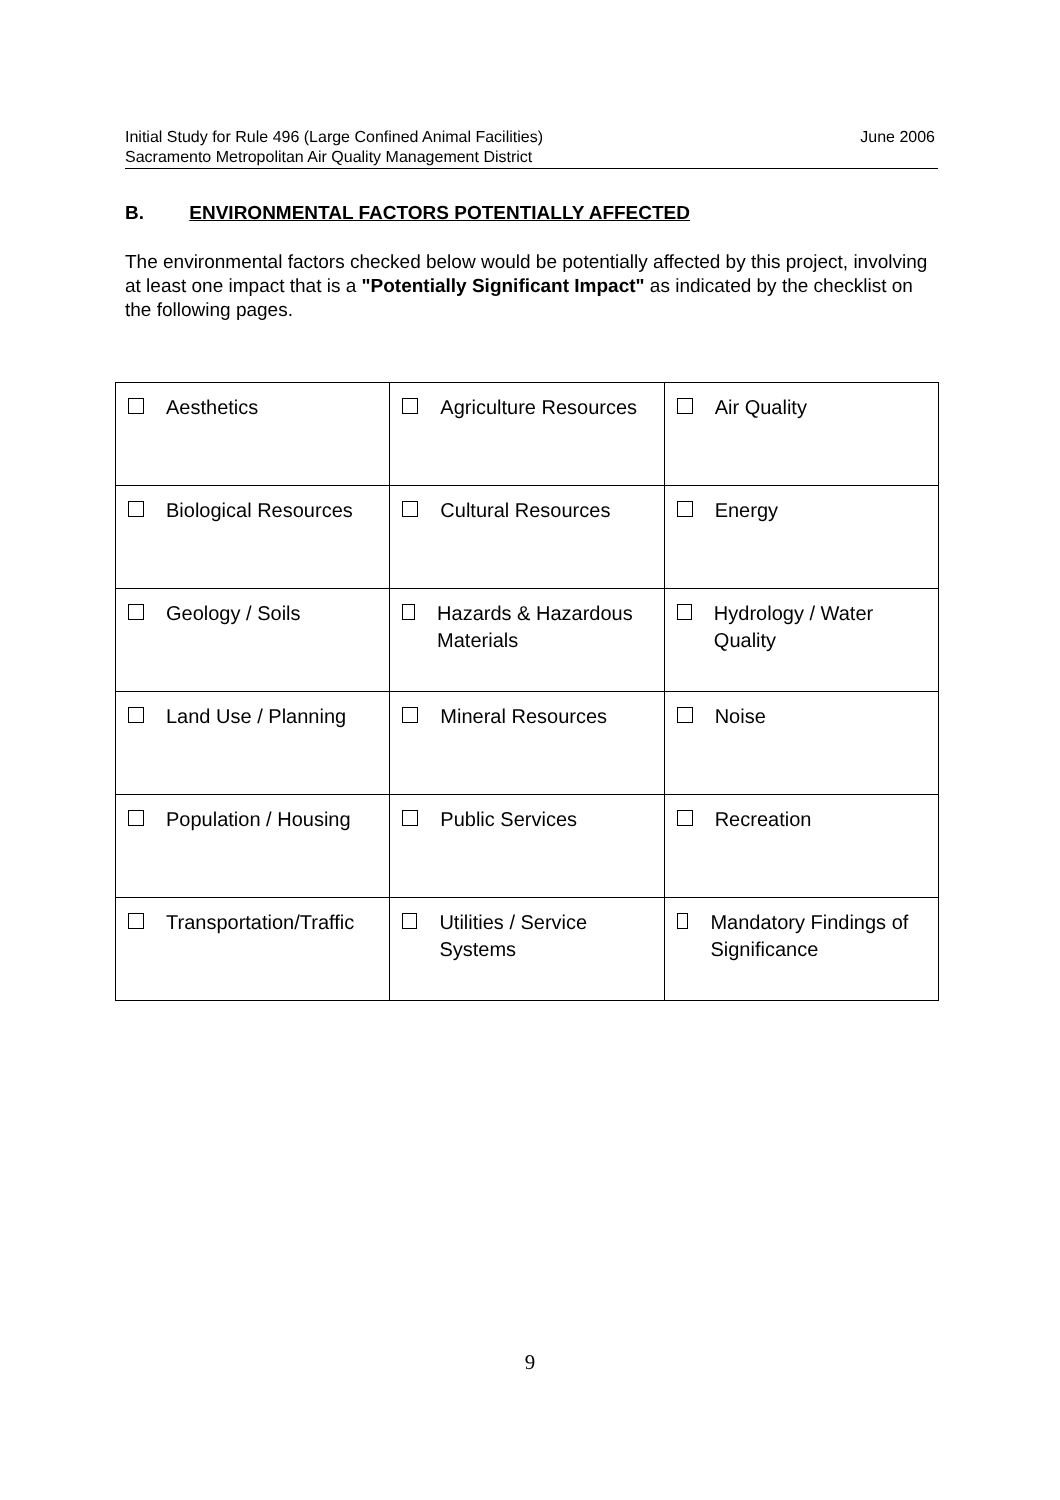June 2006 Initial Study for Rule 496 (Large Confined Animal Facilities)
Sacramento Metropolitan Air Quality Management District
B. ENVIRONMENTAL FACTORS POTENTIALLY AFFECTED
The environmental factors checked below would be potentially affected by this project, involving at least one impact that is a "Potentially Significant Impact" as indicated by the checklist on the following pages.
| Aesthetics | Agriculture Resources | Air Quality |
| Biological Resources | Cultural Resources | Energy |
| Geology / Soils | Hazards & Hazardous Materials | Hydrology / Water Quality |
| Land Use / Planning | Mineral Resources | Noise |
| Population / Housing | Public Services | Recreation |
| Transportation/Traffic | Utilities / Service Systems | Mandatory Findings of Significance |
9